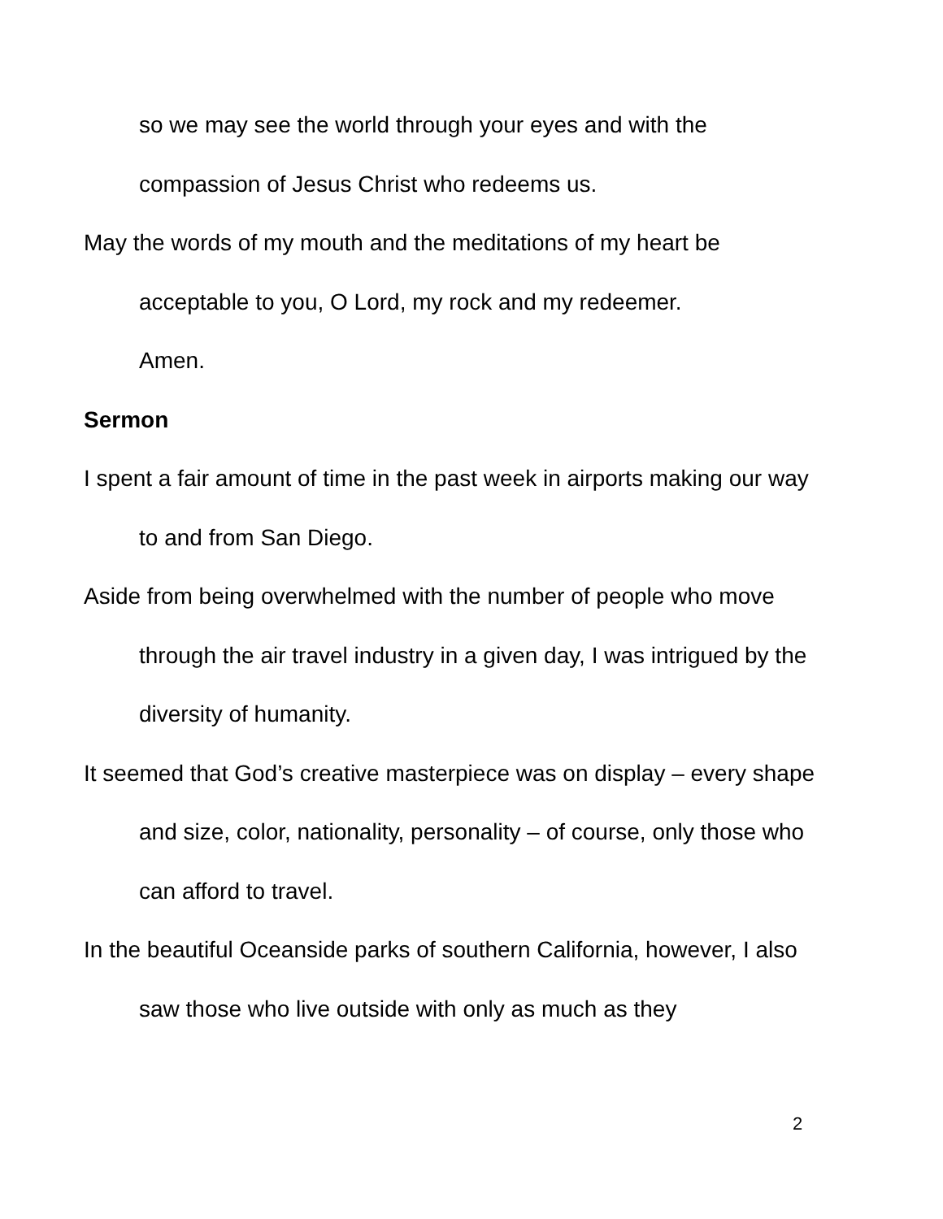so we may see the world through your eyes and with the compassion of Jesus Christ who redeems us.
May the words of my mouth and the meditations of my heart be acceptable to you, O Lord, my rock and my redeemer.
Amen.
Sermon
I spent a fair amount of time in the past week in airports making our way to and from San Diego.
Aside from being overwhelmed with the number of people who move through the air travel industry in a given day, I was intrigued by the diversity of humanity.
It seemed that God’s creative masterpiece was on display – every shape and size, color, nationality, personality – of course, only those who can afford to travel.
In the beautiful Oceanside parks of southern California, however, I also saw those who live outside with only as much as they
2